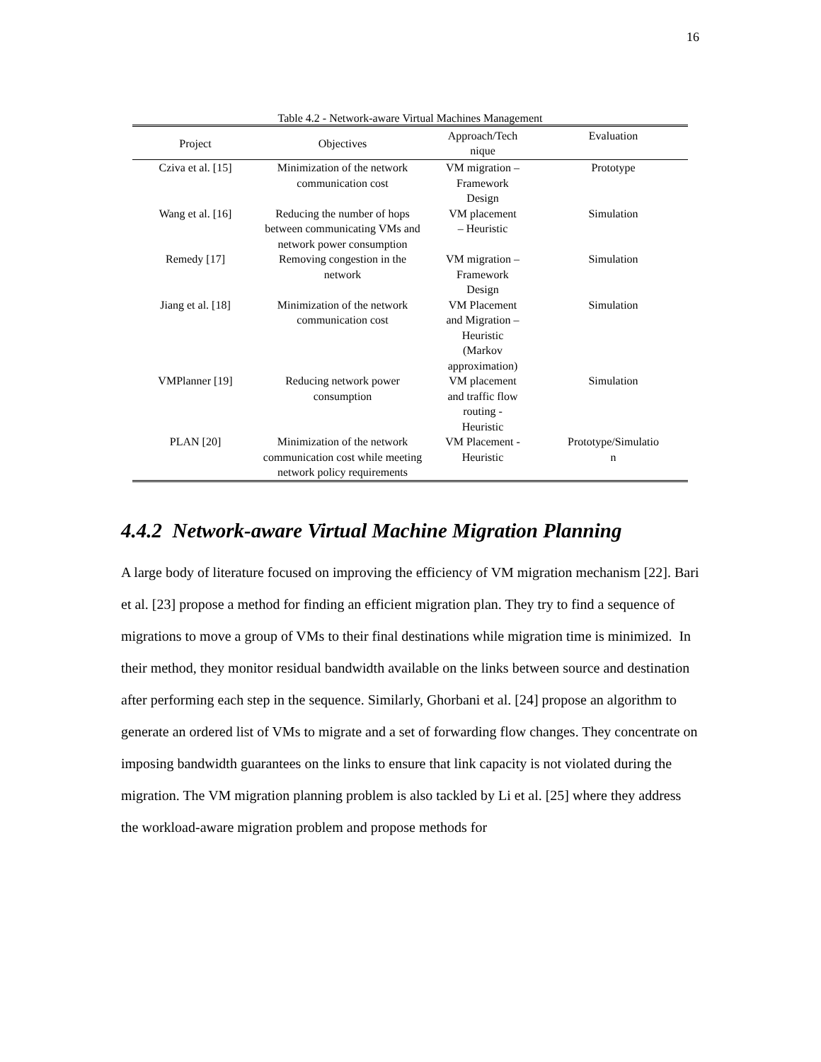16
Table 4.2 - Network-aware Virtual Machines Management
| Project | Objectives | Approach/Tech nique | Evaluation |
| --- | --- | --- | --- |
| Cziva et al. [15] | Minimization of the network communication cost | VM migration – Framework Design | Prototype |
| Wang et al. [16] | Reducing the number of hops between communicating VMs and network power consumption | VM placement – Heuristic | Simulation |
| Remedy [17] | Removing congestion in the network | VM migration – Framework Design | Simulation |
| Jiang et al. [18] | Minimization of the network communication cost | VM Placement and Migration – Heuristic (Markov approximation) | Simulation |
| VMPlanner [19] | Reducing network power consumption | VM placement and traffic flow routing - Heuristic | Simulation |
| PLAN [20] | Minimization of the network communication cost while meeting network policy requirements | VM Placement - Heuristic | Prototype/Simulatio n |
4.4.2 Network-aware Virtual Machine Migration Planning
A large body of literature focused on improving the efficiency of VM migration mechanism [22]. Bari et al. [23] propose a method for finding an efficient migration plan. They try to find a sequence of migrations to move a group of VMs to their final destinations while migration time is minimized. In their method, they monitor residual bandwidth available on the links between source and destination after performing each step in the sequence. Similarly, Ghorbani et al. [24] propose an algorithm to generate an ordered list of VMs to migrate and a set of forwarding flow changes. They concentrate on imposing bandwidth guarantees on the links to ensure that link capacity is not violated during the migration. The VM migration planning problem is also tackled by Li et al. [25] where they address the workload-aware migration problem and propose methods for